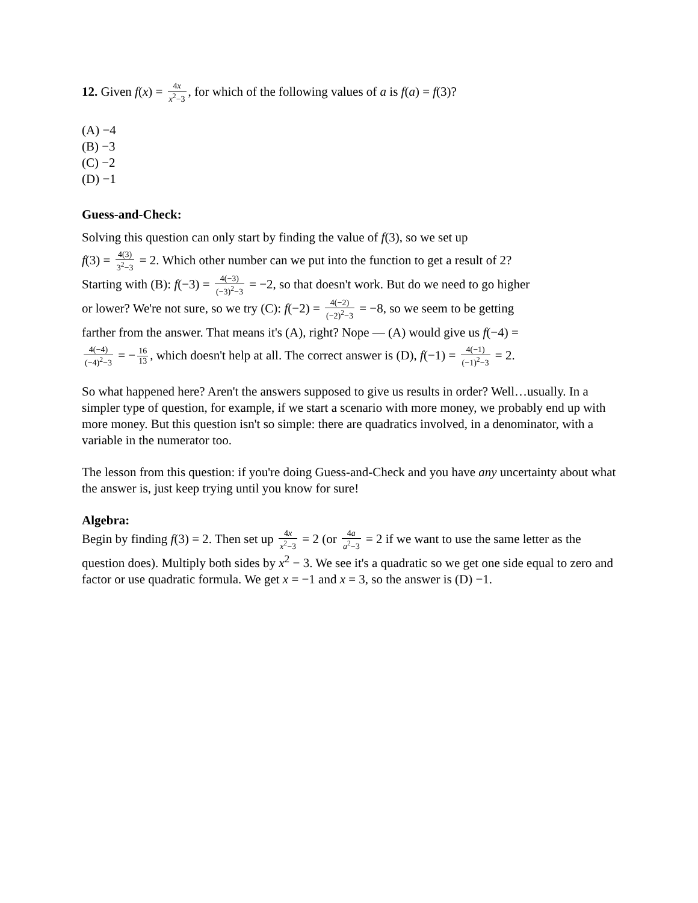12. Given f(x) = 4x x<sup>2</sup>−3, for which of the following values of a is f(a) = f(3)?
(A) −4
(B) −3
(C) −2
(D) −1
Guess-and-Check:
Solving this question can only start by finding the value of f(3), so we set up
f(3) = 4(3) 3<sup>2</sup>−3 = 2. Which other number can we put into the function to get a result of 2?
Starting with (B): f(−3) = 4(−3) (−3)<sup>2</sup>−3 = −2, so that doesn't work. But do we need to go higher
or lower? We're not sure, so we try (C): f(−2) = 4(−2) (−2)<sup>2</sup>−3 = −8, so we seem to be getting
farther from the answer. That means it's (A), right? Nope — (A) would give us f(−4) =
4(−4) (−4)<sup>2</sup>−3 = − 16 13, which doesn't help at all. The correct answer is (D), f(−1) = 4(−1) (−1)<sup>2</sup>−3 = 2.
So what happened here? Aren't the answers supposed to give us results in order? Well…usually. In a simpler type of question, for example, if we start a scenario with more money, we probably end up with more money. But this question isn't so simple: there are quadratics involved, in a denominator, with a variable in the numerator too.
The lesson from this question: if you're doing Guess-and-Check and you have any uncertainty about what the answer is, just keep trying until you know for sure!
Algebra:
Begin by finding f(3) = 2. Then set up 4x x<sup>2</sup>−3 = 2 (or 4a a<sup>2</sup>−3 = 2 if we want to use the same letter as the question does). Multiply both sides by x<sup>2</sup> − 3. We see it's a quadratic so we get one side equal to zero and factor or use quadratic formula. We get x = −1 and x = 3, so the answer is (D) −1.